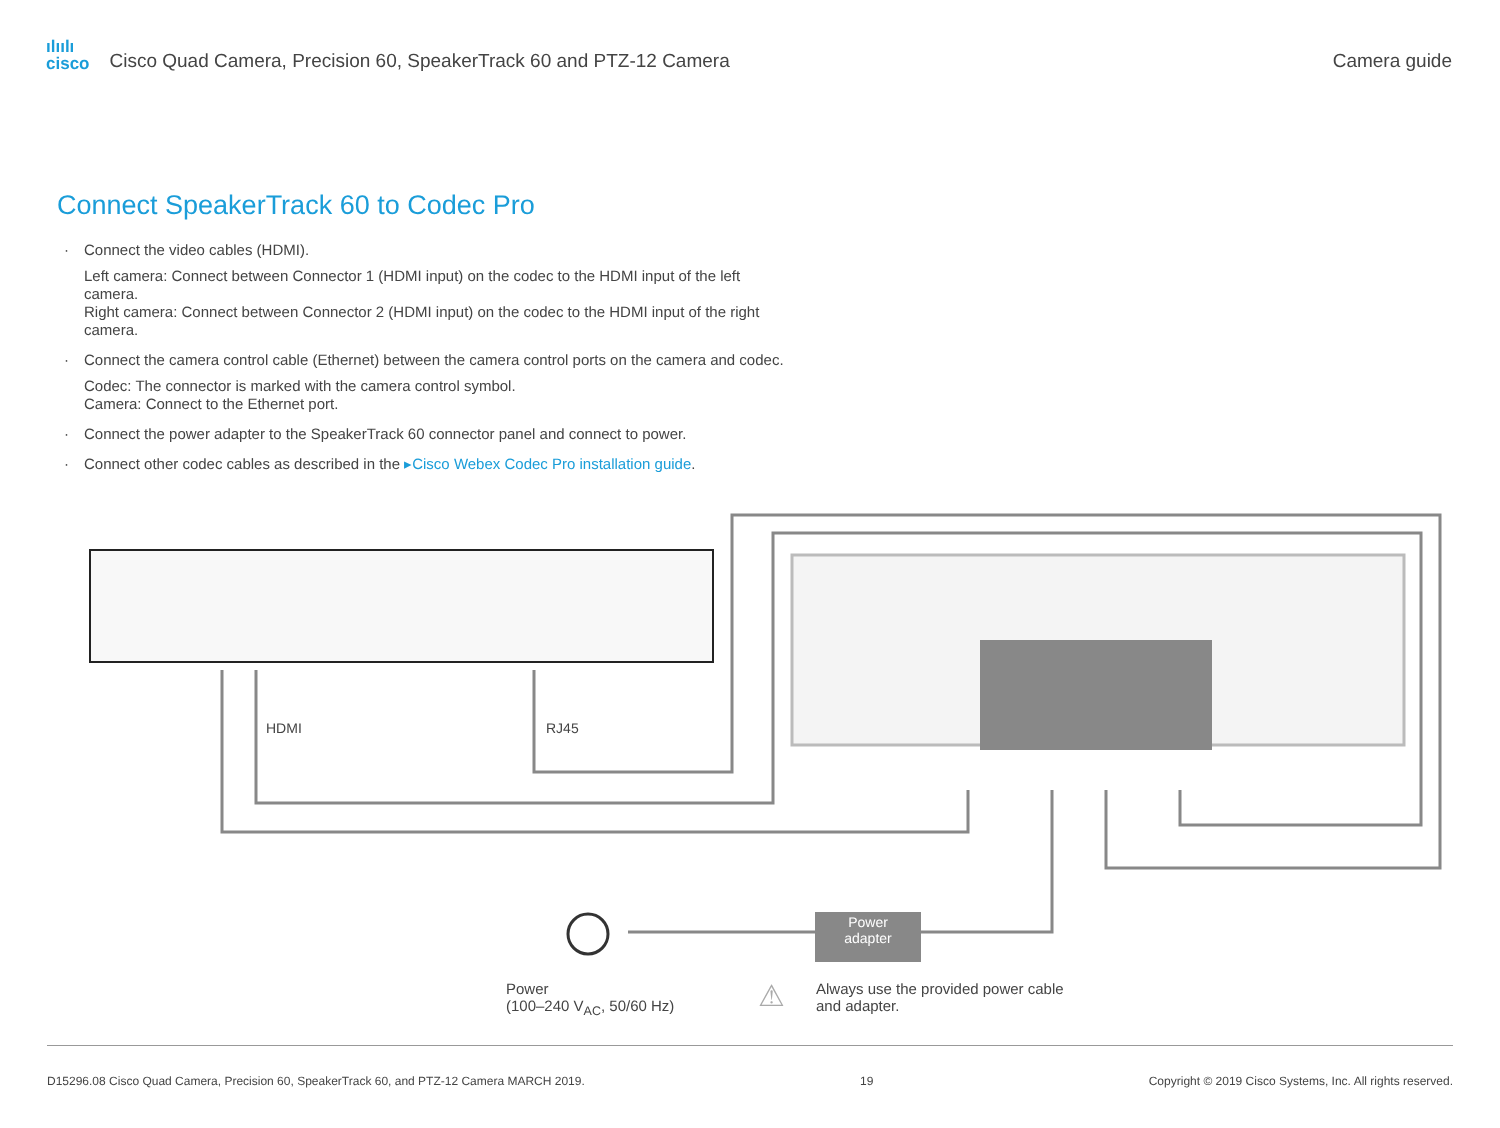ılıılı
cisco Cisco Quad Camera, Precision 60, SpeakerTrack 60 and PTZ-12 Camera
Camera guide
Connect SpeakerTrack 60 to Codec Pro
· Connect the video cables (HDMI).
Left camera: Connect between Connector 1 (HDMI input) on the codec to the HDMI input of the left camera.
Right camera: Connect between Connector 2 (HDMI input) on the codec to the HDMI input of the right camera.
· Connect the camera control cable (Ethernet) between the camera control ports on the camera and codec.
Codec: The connector is marked with the camera control symbol.
Camera: Connect to the Ethernet port.
· Connect the power adapter to the SpeakerTrack 60 connector panel and connect to power.
· Connect other codec cables as described in the ▸Cisco Webex Codec Pro installation guide.
HDMI RJ45
Power
adapter
Power
(100–240 V<sub>AC</sub>, 50/60 Hz)
⚠
Always use the provided power cable
and adapter.
D15296.08 Cisco Quad Camera, Precision 60, SpeakerTrack 60, and PTZ-12 Camera MARCH 2019. 19 Copyright © 2019 Cisco Systems, Inc. All rights reserved.